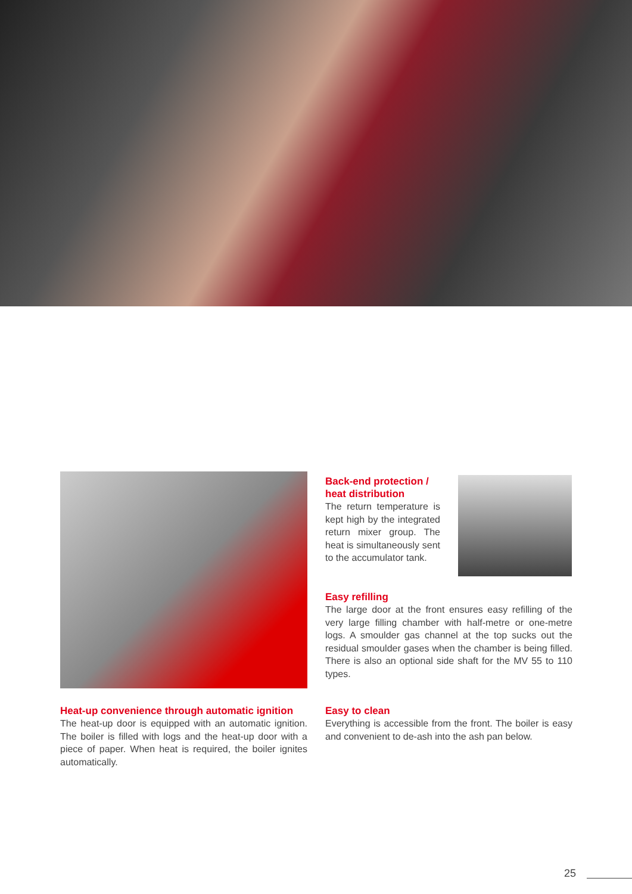Back-end protection / heat distribution
The return temperature is kept high by the integrat­ed return mixer group. The heat is simultaneously sent to the accumulator tank.
Easy refilling
The large door at the front ensures easy refilling of the very large filling chamber with half-metre or one-metre logs. A smoulder gas channel at the top sucks out the residual smoulder gases when the chamber is being filled. There is also an optional side shaft for the MV 55 to 110 types.
Heat-up convenience through automatic ignition
The heat-up door is equipped with an automatic ignition. The boiler is filled with logs and the heat-up door with a piece of paper. When heat is required, the boiler ignites automatically.
Easy to clean
Everything is accessible from the front. The boiler is easy and convenient to de-ash into the ash pan below.
25